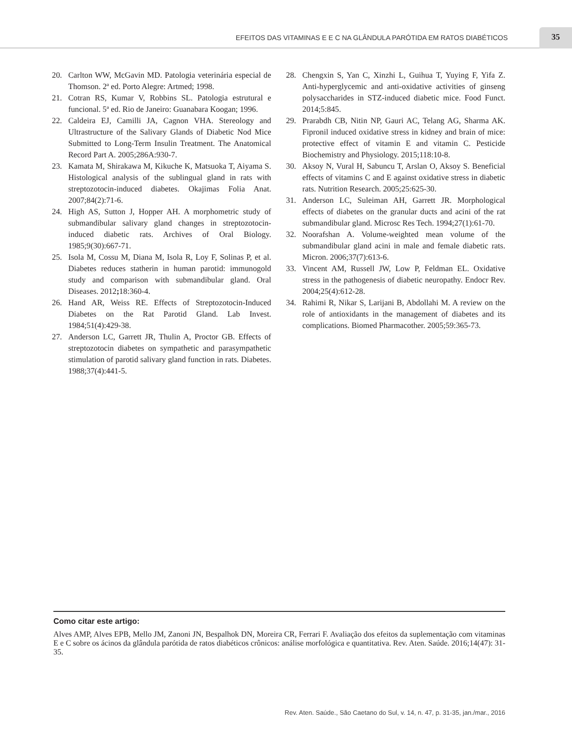EFEITOS DAS VITAMINAS E E C NA GLÂNDULA PARÓTIDA EM RATOS DIABÉTICOS
35
20. Carlton WW, McGavin MD. Patologia veterinária especial de Thomson. 2ª ed. Porto Alegre: Artmed; 1998.
21. Cotran RS, Kumar V, Robbins SL. Patologia estrutural e funcional. 5ª ed. Rio de Janeiro: Guanabara Koogan; 1996.
22. Caldeira EJ, Camilli JA, Cagnon VHA. Stereology and Ultrastructure of the Salivary Glands of Diabetic Nod Mice Submitted to Long-Term Insulin Treatment. The Anatomical Record Part A. 2005;286A:930-7.
23. Kamata M, Shirakawa M, Kikuche K, Matsuoka T, Aiyama S. Histological analysis of the sublingual gland in rats with streptozotocin-induced diabetes. Okajimas Folia Anat. 2007;84(2):71-6.
24. High AS, Sutton J, Hopper AH. A morphometric study of submandibular salivary gland changes in streptozotocin-induced diabetic rats. Archives of Oral Biology. 1985;9(30):667-71.
25. Isola M, Cossu M, Diana M, Isola R, Loy F, Solinas P, et al. Diabetes reduces statherin in human parotid: immunogold study and comparison with submandibular gland. Oral Diseases. 2012; 18:360-4.
26. Hand AR, Weiss RE. Effects of Streptozotocin-Induced Diabetes on the Rat Parotid Gland. Lab Invest. 1984;51(4):429-38.
27. Anderson LC, Garrett JR, Thulin A, Proctor GB. Effects of streptozotocin diabetes on sympathetic and parasympathetic stimulation of parotid salivary gland function in rats. Diabetes. 1988;37(4):441-5.
28. Chengxin S, Yan C, Xinzhi L, Guihua T, Yuying F, Yifa Z. Anti-hyperglycemic and anti-oxidative activities of ginseng polysaccharides in STZ-induced diabetic mice. Food Funct. 2014;5:845.
29. Prarabdh CB, Nitin NP, Gauri AC, Telang AG, Sharma AK. Fipronil induced oxidative stress in kidney and brain of mice: protective effect of vitamin E and vitamin C. Pesticide Biochemistry and Physiology. 2015;118:10-8.
30. Aksoy N, Vural H, Sabuncu T, Arslan O, Aksoy S. Beneficial effects of vitamins C and E against oxidative stress in diabetic rats. Nutrition Research. 2005;25:625-30.
31. Anderson LC, Suleiman AH, Garrett JR. Morphological effects of diabetes on the granular ducts and acini of the rat submandibular gland. Microsc Res Tech. 1994;27(1):61-70.
32. Noorafshan A. Volume-weighted mean volume of the submandibular gland acini in male and female diabetic rats. Micron. 2006;37(7):613-6.
33. Vincent AM, Russell JW, Low P, Feldman EL. Oxidative stress in the pathogenesis of diabetic neuropathy. Endocr Rev. 2004;25(4):612-28.
34. Rahimi R, Nikar S, Larijani B, Abdollahi M. A review on the role of antioxidants in the management of diabetes and its complications. Biomed Pharmacother. 2005;59:365-73.
Como citar este artigo:
Alves AMP, Alves EPB, Mello JM, Zanoni JN, Bespalhok DN, Moreira CR, Ferrari F. Avaliação dos efeitos da suplementação com vitaminas E e C sobre os ácinos da glândula parótida de ratos diabéticos crônicos: análise morfológica e quantitativa. Rev. Aten. Saúde. 2016;14(47): 31-35.
Rev. Aten. Saúde., São Caetano do Sul, v. 14, n. 47, p. 31-35, jan./mar., 2016